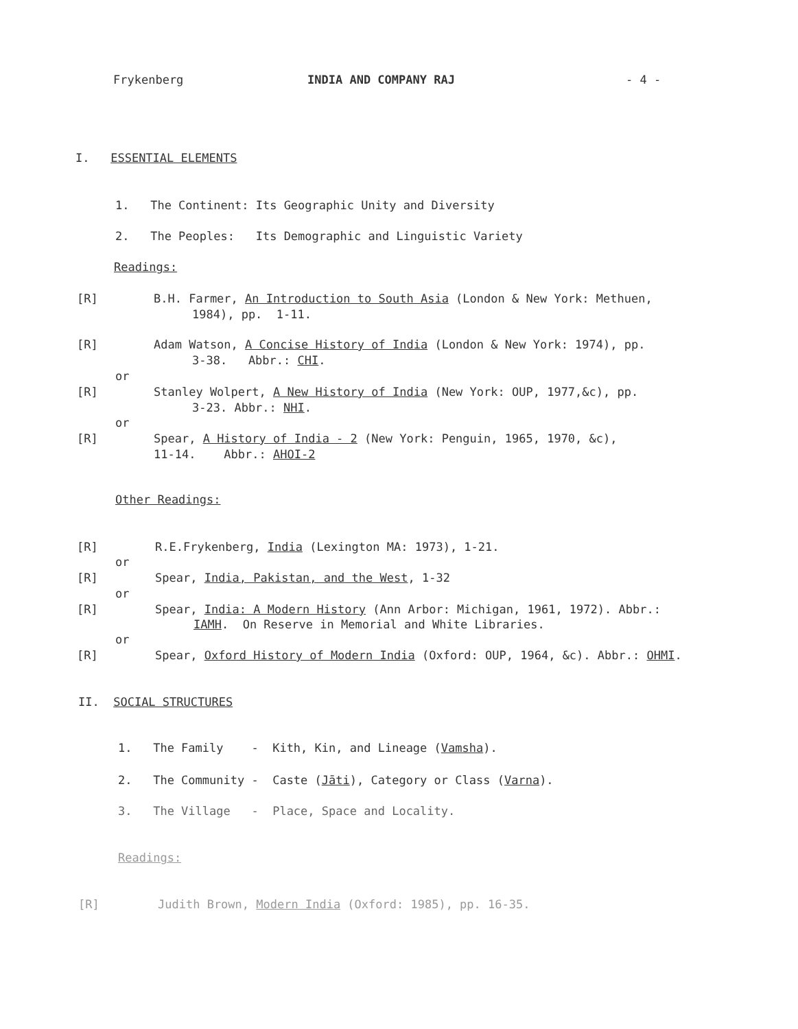Frykenberg
INDIA AND COMPANY RAJ
- 4 -
I. ESSENTIAL ELEMENTS
1. The Continent: Its Geographic Unity and Diversity
2. The Peoples: Its Demographic and Linguistic Variety
Readings:
[R]
B.H. Farmer, An Introduction to South Asia (London & New York: Methuen,
1984), pp. 1-11.
[R]
Adam Watson, A Concise History of India (London & New York: 1974), pp.
3-38. Abbr.: CHI.
or
[R]
Stanley Wolpert, A New History of India (New York: OUP, 1977,&c), pp.
3-23. Abbr.: NHI.
or
[R]
Spear, A History of India - 2 (New York: Penguin, 1965, 1970, &c),
11-14. Abbr.: AHOI-2
Other Readings:
[R]
R.E.Frykenberg, India (Lexington MA: 1973), 1-21.
or
[R]
Spear, India, Pakistan, and the West, 1-32
or
[R]
Spear, India: A Modern History (Ann Arbor: Michigan, 1961, 1972). Abbr.:
IAMH. On Reserve in Memorial and White Libraries.
or
[R]
Spear, Oxford History of Modern India (Oxford: OUP, 1964, &c). Abbr.: OHMI.
II. SOCIAL STRUCTURES
1. The Family - Kith, Kin, and Lineage (Vamsha).
2. The Community - Caste (Jāti), Category or Class (Varna).
3. The Village - Place, Space and Locality.
Readings:
[R]
Judith Brown, Modern India (Oxford: 1985), pp. 16-35.